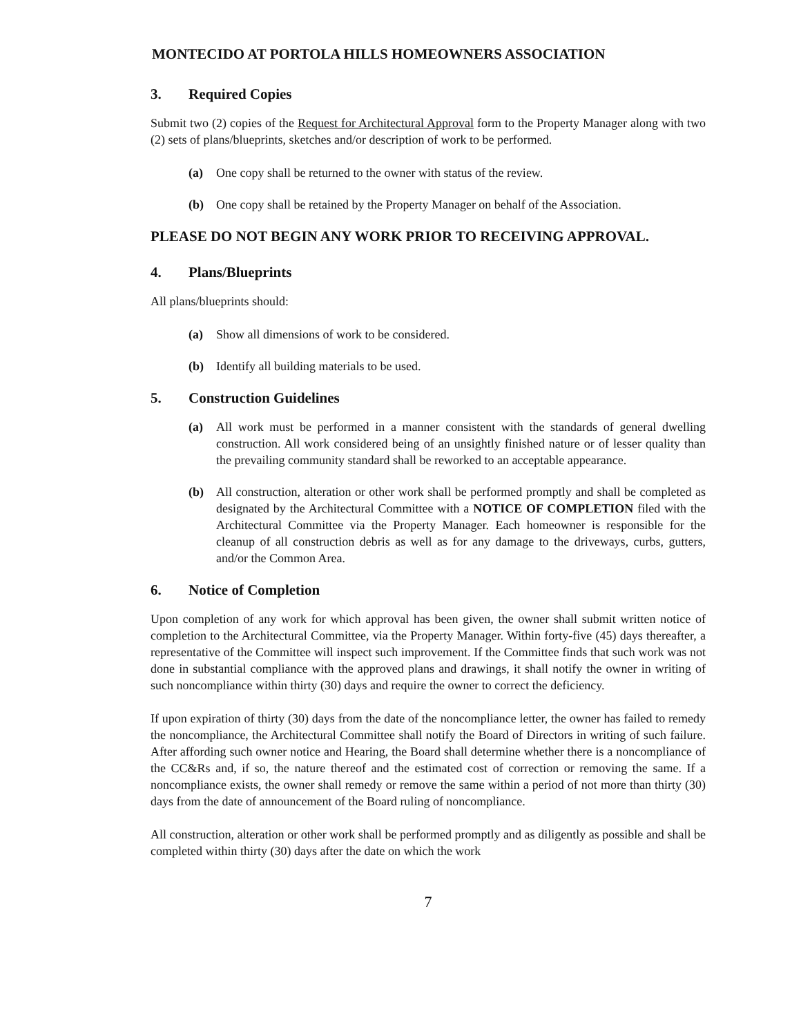MONTECIDO AT PORTOLA HILLS HOMEOWNERS ASSOCIATION
3. Required Copies
Submit two (2) copies of the Request for Architectural Approval form to the Property Manager along with two (2) sets of plans/blueprints, sketches and/or description of work to be performed.
(a) One copy shall be returned to the owner with status of the review.
(b) One copy shall be retained by the Property Manager on behalf of the Association.
PLEASE DO NOT BEGIN ANY WORK PRIOR TO RECEIVING APPROVAL.
4. Plans/Blueprints
All plans/blueprints should:
(a) Show all dimensions of work to be considered.
(b) Identify all building materials to be used.
5. Construction Guidelines
(a) All work must be performed in a manner consistent with the standards of general dwelling construction. All work considered being of an unsightly finished nature or of lesser quality than the prevailing community standard shall be reworked to an acceptable appearance.
(b) All construction, alteration or other work shall be performed promptly and shall be completed as designated by the Architectural Committee with a NOTICE OF COMPLETION filed with the Architectural Committee via the Property Manager. Each homeowner is responsible for the cleanup of all construction debris as well as for any damage to the driveways, curbs, gutters, and/or the Common Area.
6. Notice of Completion
Upon completion of any work for which approval has been given, the owner shall submit written notice of completion to the Architectural Committee, via the Property Manager. Within forty-five (45) days thereafter, a representative of the Committee will inspect such improvement. If the Committee finds that such work was not done in substantial compliance with the approved plans and drawings, it shall notify the owner in writing of such noncompliance within thirty (30) days and require the owner to correct the deficiency.
If upon expiration of thirty (30) days from the date of the noncompliance letter, the owner has failed to remedy the noncompliance, the Architectural Committee shall notify the Board of Directors in writing of such failure. After affording such owner notice and Hearing, the Board shall determine whether there is a noncompliance of the CC&Rs and, if so, the nature thereof and the estimated cost of correction or removing the same. If a noncompliance exists, the owner shall remedy or remove the same within a period of not more than thirty (30) days from the date of announcement of the Board ruling of noncompliance.
All construction, alteration or other work shall be performed promptly and as diligently as possible and shall be completed within thirty (30) days after the date on which the work
7